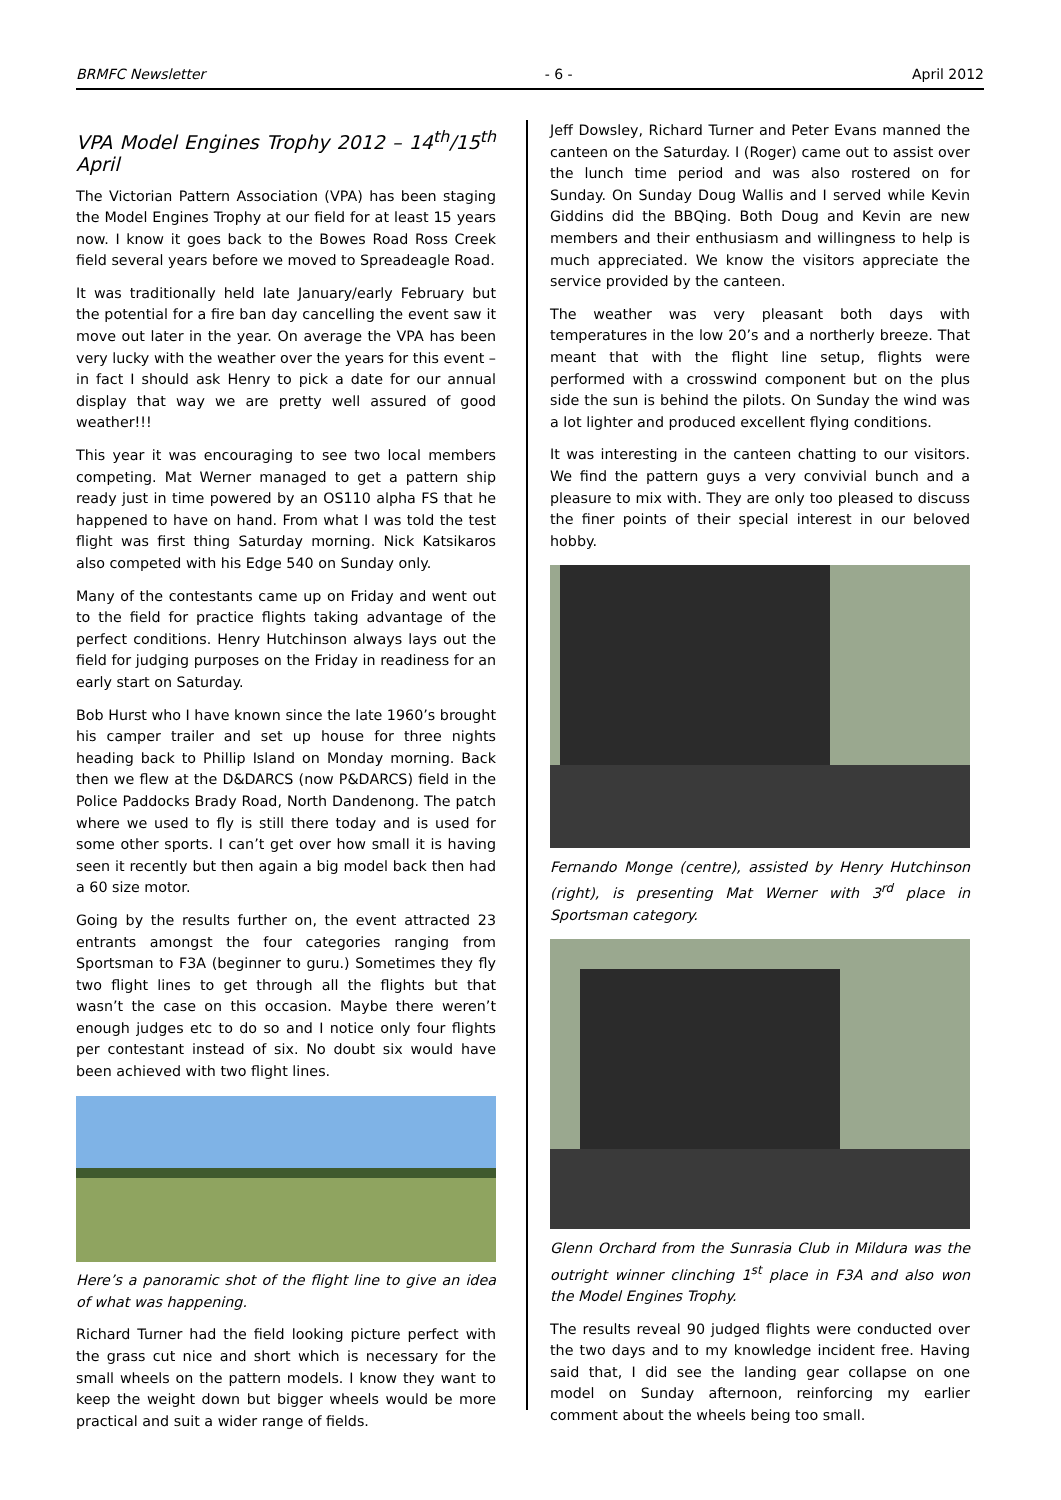BRMFC Newsletter - 6 - April 2012
VPA Model Engines Trophy 2012 – 14<sup>th</sup>/15<sup>th</sup> April
The Victorian Pattern Association (VPA) has been staging the Model Engines Trophy at our field for at least 15 years now. I know it goes back to the Bowes Road Ross Creek field several years before we moved to Spreadeagle Road.
It was traditionally held late January/early February but the potential for a fire ban day cancelling the event saw it move out later in the year. On average the VPA has been very lucky with the weather over the years for this event – in fact I should ask Henry to pick a date for our annual display that way we are pretty well assured of good weather!!!
This year it was encouraging to see two local members competing. Mat Werner managed to get a pattern ship ready just in time powered by an OS110 alpha FS that he happened to have on hand. From what I was told the test flight was first thing Saturday morning. Nick Katsikaros also competed with his Edge 540 on Sunday only.
Many of the contestants came up on Friday and went out to the field for practice flights taking advantage of the perfect conditions. Henry Hutchinson always lays out the field for judging purposes on the Friday in readiness for an early start on Saturday.
Bob Hurst who I have known since the late 1960’s brought his camper trailer and set up house for three nights heading back to Phillip Island on Monday morning. Back then we flew at the D&DARCS (now P&DARCS) field in the Police Paddocks Brady Road, North Dandenong. The patch where we used to fly is still there today and is used for some other sports. I can’t get over how small it is having seen it recently but then again a big model back then had a 60 size motor.
Going by the results further on, the event attracted 23 entrants amongst the four categories ranging from Sportsman to F3A (beginner to guru.) Sometimes they fly two flight lines to get through all the flights but that wasn’t the case on this occasion. Maybe there weren’t enough judges etc to do so and I notice only four flights per contestant instead of six. No doubt six would have been achieved with two flight lines.
Here’s a panoramic shot of the flight line to give an idea of what was happening.
Richard Turner had the field looking picture perfect with the grass cut nice and short which is necessary for the small wheels on the pattern models. I know they want to keep the weight down but bigger wheels would be more practical and suit a wider range of fields.
Jeff Dowsley, Richard Turner and Peter Evans manned the canteen on the Saturday. I (Roger) came out to assist over the lunch time period and was also rostered on for Sunday. On Sunday Doug Wallis and I served while Kevin Giddins did the BBQing. Both Doug and Kevin are new members and their enthusiasm and willingness to help is much appreciated. We know the visitors appreciate the service provided by the canteen.
The weather was very pleasant both days with temperatures in the low 20’s and a northerly breeze. That meant that with the flight line setup, flights were performed with a crosswind component but on the plus side the sun is behind the pilots. On Sunday the wind was a lot lighter and produced excellent flying conditions.
It was interesting in the canteen chatting to our visitors. We find the pattern guys a very convivial bunch and a pleasure to mix with. They are only too pleased to discuss the finer points of their special interest in our beloved hobby.
Fernando Monge (centre), assisted by Henry Hutchinson (right), is presenting Mat Werner with 3<sup>rd</sup> place in Sportsman category.
Glenn Orchard from the Sunrasia Club in Mildura was the outright winner clinching 1<sup>st</sup> place in F3A and also won the Model Engines Trophy.
The results reveal 90 judged flights were conducted over the two days and to my knowledge incident free. Having said that, I did see the landing gear collapse on one model on Sunday afternoon, reinforcing my earlier comment about the wheels being too small.